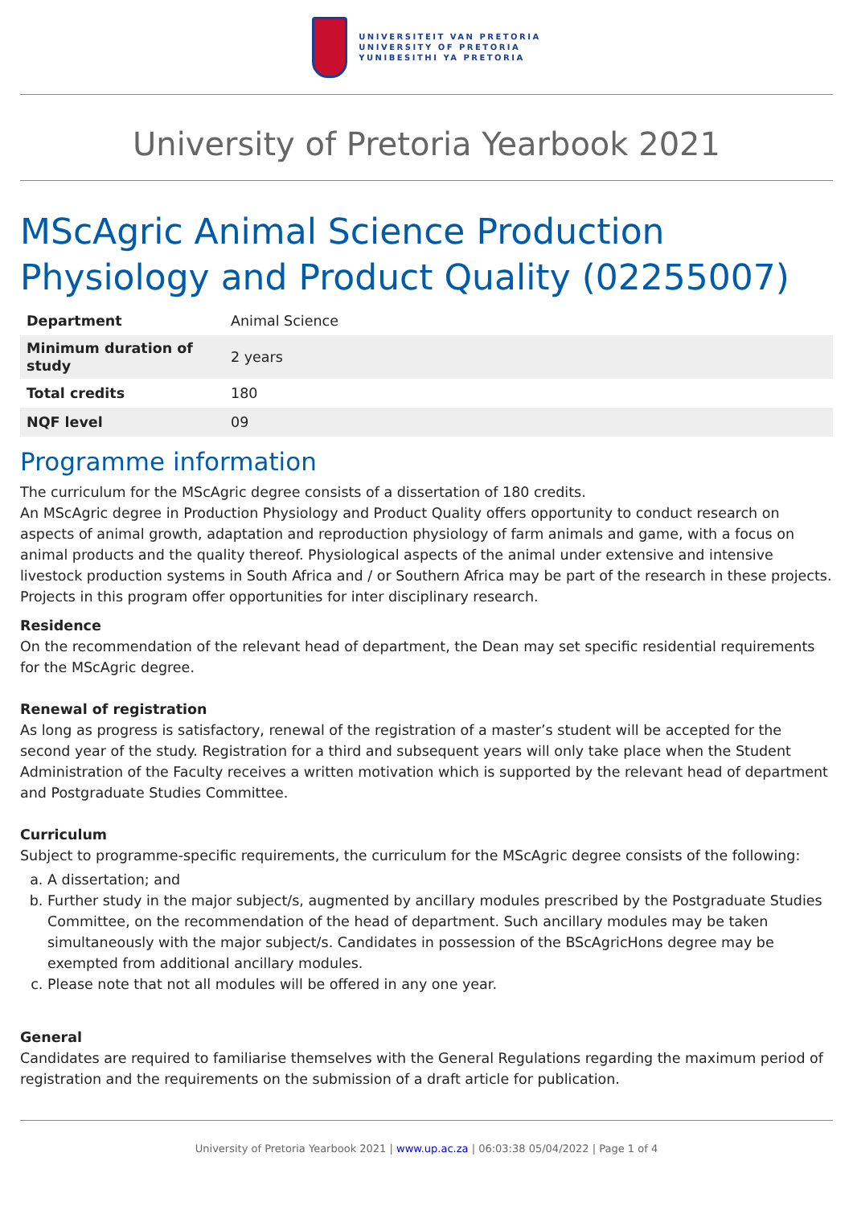UNIVERSITEIT VAN PRETORIA
UNIVERSITY OF PRETORIA
YUNIBESITHI YA PRETORIA
University of Pretoria Yearbook 2021
MScAgric Animal Science Production Physiology and Product Quality (02255007)
| Department | Animal Science |
| Minimum duration of study | 2 years |
| Total credits | 180 |
| NQF level | 09 |
Programme information
The curriculum for the MScAgric degree consists of a dissertation of 180 credits.
An MScAgric degree in Production Physiology and Product Quality offers opportunity to conduct research on aspects of animal growth, adaptation and reproduction physiology of farm animals and game, with a focus on animal products and the quality thereof. Physiological aspects of the animal under extensive and intensive livestock production systems in South Africa and / or Southern Africa may be part of the research in these projects. Projects in this program offer opportunities for inter disciplinary research.
Residence
On the recommendation of the relevant head of department, the Dean may set specific residential requirements for the MScAgric degree.
Renewal of registration
As long as progress is satisfactory, renewal of the registration of a master’s student will be accepted for the second year of the study. Registration for a third and subsequent years will only take place when the Student Administration of the Faculty receives a written motivation which is supported by the relevant head of department and Postgraduate Studies Committee.
Curriculum
Subject to programme-specific requirements, the curriculum for the MScAgric degree consists of the following:
a. A dissertation; and
b. Further study in the major subject/s, augmented by ancillary modules prescribed by the Postgraduate Studies Committee, on the recommendation of the head of department. Such ancillary modules may be taken simultaneously with the major subject/s. Candidates in possession of the BScAgricHons degree may be exempted from additional ancillary modules.
c. Please note that not all modules will be offered in any one year.
General
Candidates are required to familiarise themselves with the General Regulations regarding the maximum period of registration and the requirements on the submission of a draft article for publication.
University of Pretoria Yearbook 2021 | www.up.ac.za | 06:03:38 05/04/2022 | Page 1 of 4